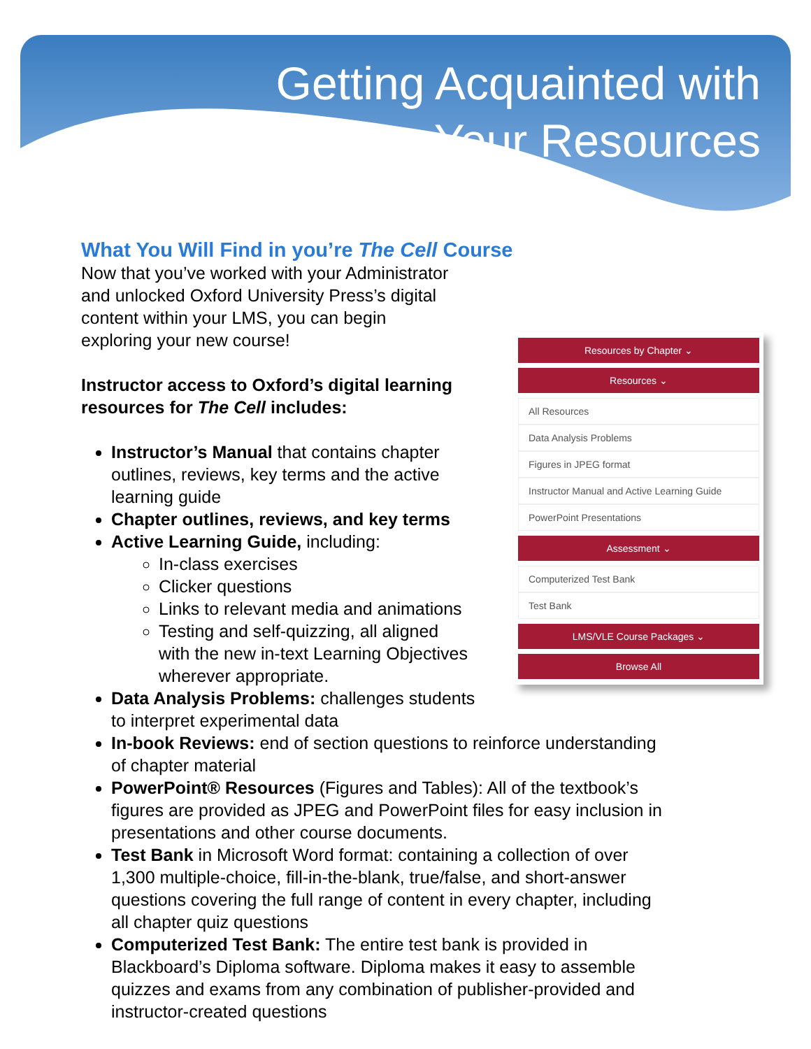Getting Acquainted with
Your Resources
What You Will Find in you’re The Cell Course
Now that you’ve worked with your Administrator
and unlocked Oxford University Press’s digital
content within your LMS, you can begin
exploring your new course!
Instructor access to Oxford’s digital learning
resources for The Cell includes:
Instructor’s Manual that contains chapter
outlines, reviews, key terms and the active
learning guide
Chapter outlines, reviews, and key terms
Active Learning Guide, including:
In-class exercises
Clicker questions
Links to relevant media and animations
Testing and self-quizzing, all aligned
with the new in-text Learning Objectives
wherever appropriate.
Data Analysis Problems: challenges students
to interpret experimental data
In-book Reviews: end of section questions to reinforce understanding
of chapter material
PowerPoint® Resources (Figures and Tables): All of the textbook’s
figures are provided as JPEG and PowerPoint files for easy inclusion in
presentations and other course documents.
Test Bank in Microsoft Word format: containing a collection of over
1,300 multiple-choice, fill-in-the-blank, true/false, and short-answer
questions covering the full range of content in every chapter, including
all chapter quiz questions
Computerized Test Bank: The entire test bank is provided in
Blackboard’s Diploma software. Diploma makes it easy to assemble
quizzes and exams from any combination of publisher-provided and
instructor-created questions
Resources by Chapter ⌄
Resources ⌄
All Resources
Data Analysis Problems
Figures in JPEG format
Instructor Manual and Active Learning Guide
PowerPoint Presentations
Assessment ⌄
Computerized Test Bank
Test Bank
LMS/VLE Course Packages ⌄
Browse All